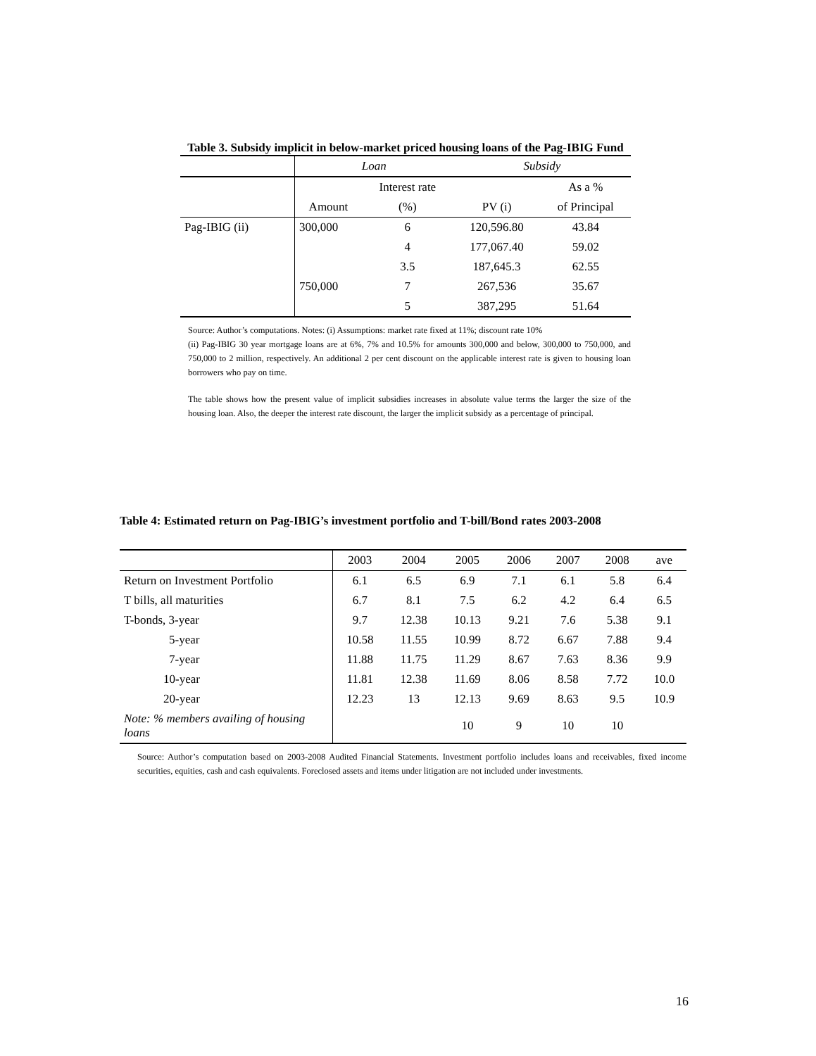Table 3. Subsidy implicit in below-market priced housing loans of the Pag-IBIG Fund
| | Loan | | Subsidy | |
| | | Interest rate | | As a % |
| | Amount | (%) | PV (i) | of Principal |
| Pag-IBIG (ii) | 300,000 | 6 | 120,596.80 | 43.84 |
| | | 4 | 177,067.40 | 59.02 |
| | | 3.5 | 187,645.3 | 62.55 |
| | 750,000 | 7 | 267,536 | 35.67 |
| | | 5 | 387,295 | 51.64 |
Source: Author’s computations. Notes: (i) Assumptions: market rate fixed at 11%; discount rate 10%
(ii) Pag-IBIG 30 year mortgage loans are at 6%, 7% and 10.5% for amounts 300,000 and below, 300,000 to 750,000, and 750,000 to 2 million, respectively. An additional 2 per cent discount on the applicable interest rate is given to housing loan borrowers who pay on time.
The table shows how the present value of implicit subsidies increases in absolute value terms the larger the size of the housing loan. Also, the deeper the interest rate discount, the larger the implicit subsidy as a percentage of principal.
Table 4: Estimated return on Pag-IBIG’s investment portfolio and T-bill/Bond rates 2003-2008
| | 2003 | 2004 | 2005 | 2006 | 2007 | 2008 | ave |
| Return on Investment Portfolio | 6.1 | 6.5 | 6.9 | 7.1 | 6.1 | 5.8 | 6.4 |
| T bills, all maturities | 6.7 | 8.1 | 7.5 | 6.2 | 4.2 | 6.4 | 6.5 |
| T-bonds, 3-year | 9.7 | 12.38 | 10.13 | 9.21 | 7.6 | 5.38 | 9.1 |
| 5-year | 10.58 | 11.55 | 10.99 | 8.72 | 6.67 | 7.88 | 9.4 |
| 7-year | 11.88 | 11.75 | 11.29 | 8.67 | 7.63 | 8.36 | 9.9 |
| 10-year | 11.81 | 12.38 | 11.69 | 8.06 | 8.58 | 7.72 | 10.0 |
| 20-year | 12.23 | 13 | 12.13 | 9.69 | 8.63 | 9.5 | 10.9 |
| Note: % members availing of housing loans | | | 10 | 9 | 10 | 10 | |
Source: Author’s computation based on 2003-2008 Audited Financial Statements. Investment portfolio includes loans and receivables, fixed income securities, equities, cash and cash equivalents. Foreclosed assets and items under litigation are not included under investments.
16